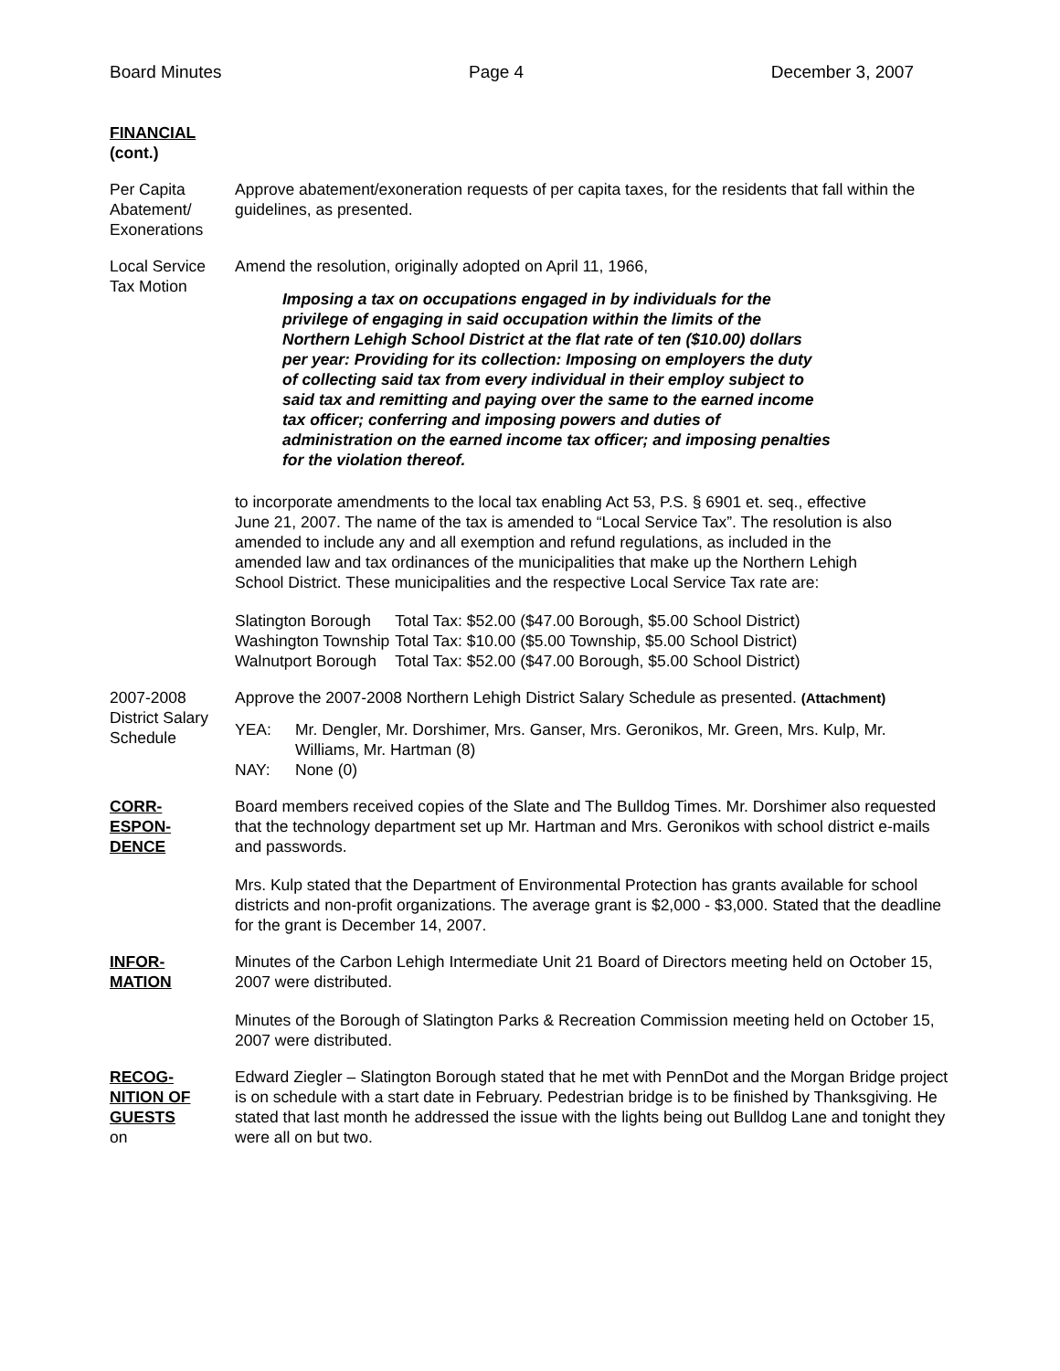Board Minutes Page 4 December 3, 2007
FINANCIAL
(cont.)
Per Capita
Abatement/
Exonerations
Approve abatement/exoneration requests of per capita taxes, for the residents that fall within the guidelines, as presented.
Local Service
Tax Motion
Amend the resolution, originally adopted on April 11, 1966,
Imposing a tax on occupations engaged in by individuals for the privilege of engaging in said occupation within the limits of the Northern Lehigh School District at the flat rate of ten ($10.00) dollars per year: Providing for its collection: Imposing on employers the duty of collecting said tax from every individual in their employ subject to said tax and remitting and paying over the same to the earned income tax officer; conferring and imposing powers and duties of administration on the earned income tax officer; and imposing penalties for the violation thereof.
to incorporate amendments to the local tax enabling Act 53, P.S. § 6901 et. seq., effective June 21, 2007. The name of the tax is amended to “Local Service Tax”. The resolution is also amended to include any and all exemption and refund regulations, as included in the amended law and tax ordinances of the municipalities that make up the Northern Lehigh School District. These municipalities and the respective Local Service Tax rate are:
| Slatington Borough | Total Tax: $52.00 ($47.00 Borough, $5.00 School District) |
| Washington Township | Total Tax: $10.00 ($5.00 Township, $5.00 School District) |
| Walnutport Borough | Total Tax: $52.00 ($47.00 Borough, $5.00 School District) |
2007-2008
District Salary
Schedule
Approve the 2007-2008 Northern Lehigh District Salary Schedule as presented. (Attachment)
| YEA: | Mr. Dengler, Mr. Dorshimer, Mrs. Ganser, Mrs. Geronikos, Mr. Green, Mrs. Kulp, Mr. Williams, Mr. Hartman (8) |
| NAY: | None (0) |
CORR-
ESPON-
DENCE
Board members received copies of the Slate and The Bulldog Times. Mr. Dorshimer also requested that the technology department set up Mr. Hartman and Mrs. Geronikos with school district e-mails and passwords.
Mrs. Kulp stated that the Department of Environmental Protection has grants available for school districts and non-profit organizations. The average grant is $2,000 - $3,000. Stated that the deadline for the grant is December 14, 2007.
INFOR-
MATION
Minutes of the Carbon Lehigh Intermediate Unit 21 Board of Directors meeting held on October 15, 2007 were distributed.
Minutes of the Borough of Slatington Parks & Recreation Commission meeting held on October 15, 2007 were distributed.
RECOG-
NITION OF
GUESTS
on
Edward Ziegler – Slatington Borough stated that he met with PennDot and the Morgan Bridge project is on schedule with a start date in February. Pedestrian bridge is to be finished by Thanksgiving. He stated that last month he addressed the issue with the lights being out Bulldog Lane and tonight they were all on but two.